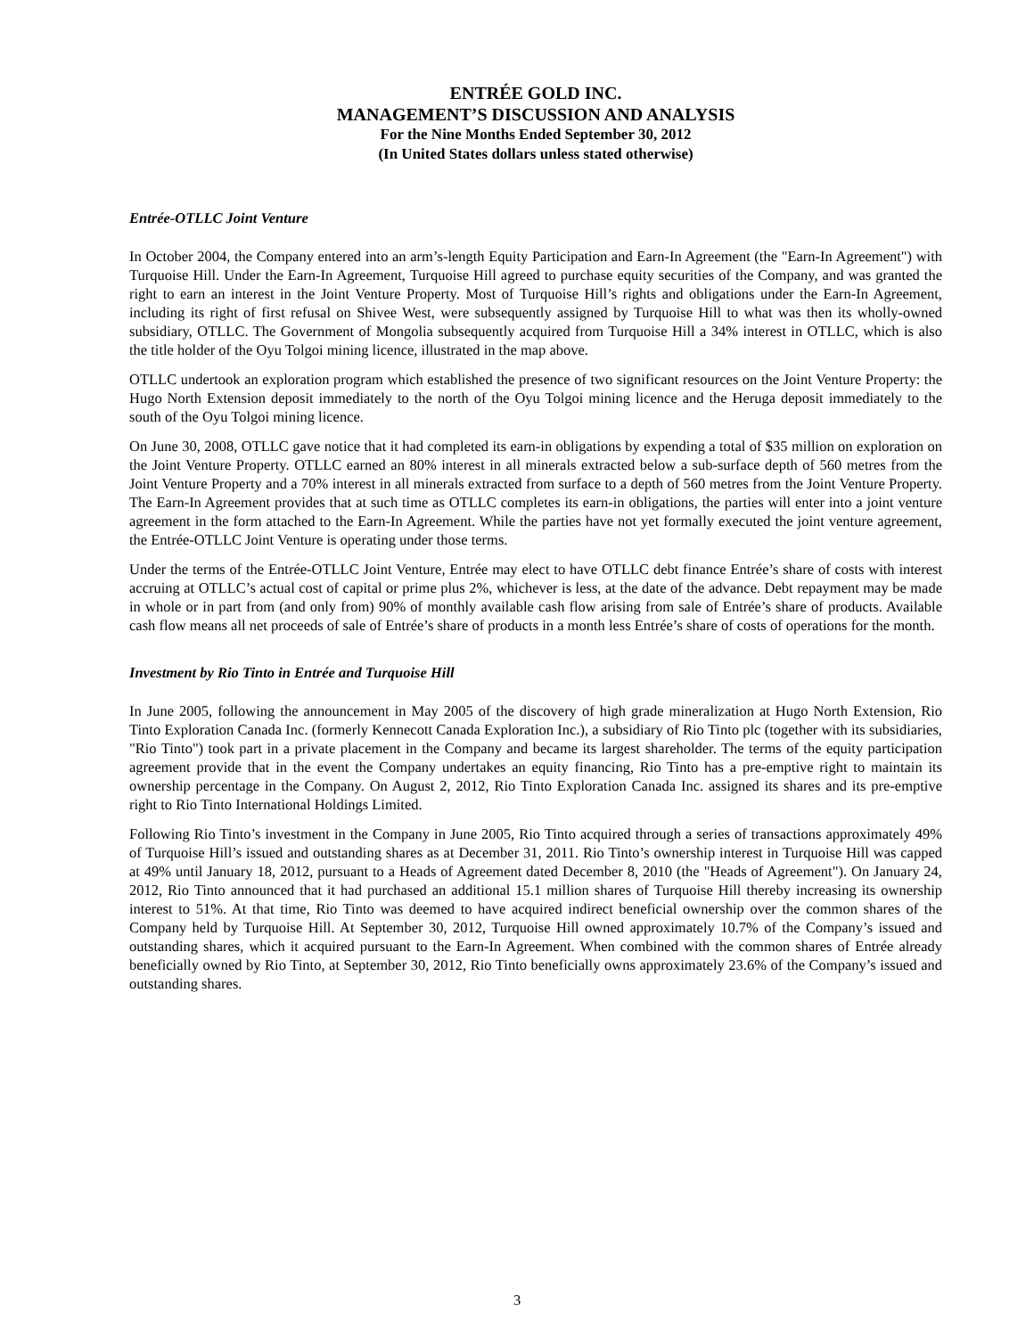ENTRÉE GOLD INC.
MANAGEMENT’S DISCUSSION AND ANALYSIS
For the Nine Months Ended September 30, 2012
(In United States dollars unless stated otherwise)
Entrée-OTLLC Joint Venture
In October 2004, the Company entered into an arm’s-length Equity Participation and Earn-In Agreement (the "Earn-In Agreement") with Turquoise Hill. Under the Earn-In Agreement, Turquoise Hill agreed to purchase equity securities of the Company, and was granted the right to earn an interest in the Joint Venture Property. Most of Turquoise Hill’s rights and obligations under the Earn-In Agreement, including its right of first refusal on Shivee West, were subsequently assigned by Turquoise Hill to what was then its wholly-owned subsidiary, OTLLC. The Government of Mongolia subsequently acquired from Turquoise Hill a 34% interest in OTLLC, which is also the title holder of the Oyu Tolgoi mining licence, illustrated in the map above.
OTLLC undertook an exploration program which established the presence of two significant resources on the Joint Venture Property: the Hugo North Extension deposit immediately to the north of the Oyu Tolgoi mining licence and the Heruga deposit immediately to the south of the Oyu Tolgoi mining licence.
On June 30, 2008, OTLLC gave notice that it had completed its earn-in obligations by expending a total of $35 million on exploration on the Joint Venture Property. OTLLC earned an 80% interest in all minerals extracted below a sub-surface depth of 560 metres from the Joint Venture Property and a 70% interest in all minerals extracted from surface to a depth of 560 metres from the Joint Venture Property. The Earn-In Agreement provides that at such time as OTLLC completes its earn-in obligations, the parties will enter into a joint venture agreement in the form attached to the Earn-In Agreement. While the parties have not yet formally executed the joint venture agreement, the Entrée-OTLLC Joint Venture is operating under those terms.
Under the terms of the Entrée-OTLLC Joint Venture, Entrée may elect to have OTLLC debt finance Entrée’s share of costs with interest accruing at OTLLC’s actual cost of capital or prime plus 2%, whichever is less, at the date of the advance. Debt repayment may be made in whole or in part from (and only from) 90% of monthly available cash flow arising from sale of Entrée’s share of products. Available cash flow means all net proceeds of sale of Entrée’s share of products in a month less Entrée’s share of costs of operations for the month.
Investment by Rio Tinto in Entrée and Turquoise Hill
In June 2005, following the announcement in May 2005 of the discovery of high grade mineralization at Hugo North Extension, Rio Tinto Exploration Canada Inc. (formerly Kennecott Canada Exploration Inc.), a subsidiary of Rio Tinto plc (together with its subsidiaries, "Rio Tinto") took part in a private placement in the Company and became its largest shareholder. The terms of the equity participation agreement provide that in the event the Company undertakes an equity financing, Rio Tinto has a pre-emptive right to maintain its ownership percentage in the Company. On August 2, 2012, Rio Tinto Exploration Canada Inc. assigned its shares and its pre-emptive right to Rio Tinto International Holdings Limited.
Following Rio Tinto’s investment in the Company in June 2005, Rio Tinto acquired through a series of transactions approximately 49% of Turquoise Hill’s issued and outstanding shares as at December 31, 2011. Rio Tinto’s ownership interest in Turquoise Hill was capped at 49% until January 18, 2012, pursuant to a Heads of Agreement dated December 8, 2010 (the "Heads of Agreement"). On January 24, 2012, Rio Tinto announced that it had purchased an additional 15.1 million shares of Turquoise Hill thereby increasing its ownership interest to 51%. At that time, Rio Tinto was deemed to have acquired indirect beneficial ownership over the common shares of the Company held by Turquoise Hill. At September 30, 2012, Turquoise Hill owned approximately 10.7% of the Company’s issued and outstanding shares, which it acquired pursuant to the Earn-In Agreement. When combined with the common shares of Entrée already beneficially owned by Rio Tinto, at September 30, 2012, Rio Tinto beneficially owns approximately 23.6% of the Company’s issued and outstanding shares.
3